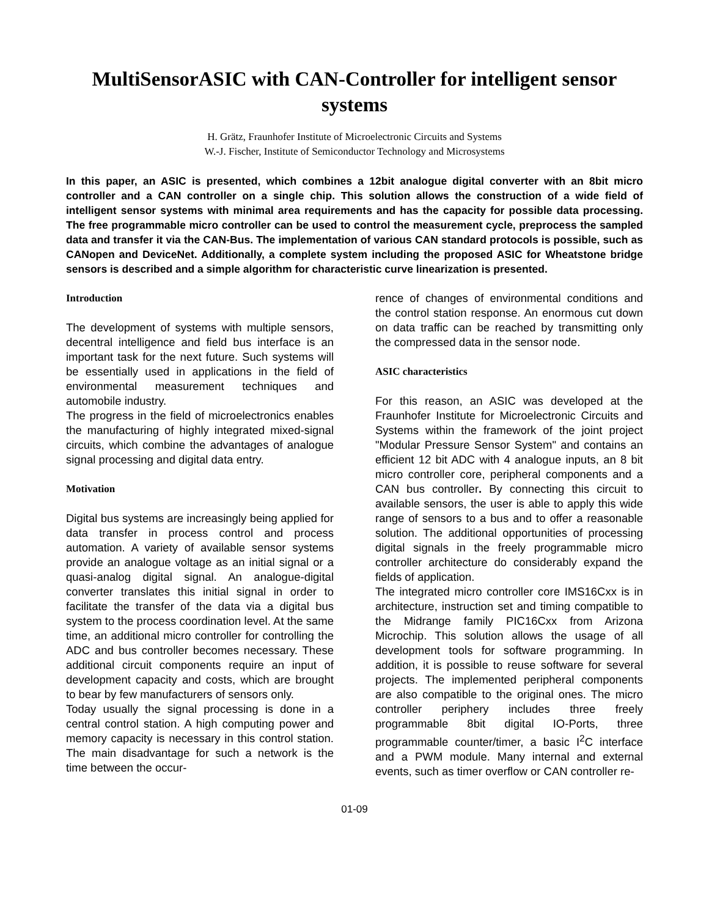MultiSensorASIC with CAN-Controller for intelligent sensor systems
H. Grätz, Fraunhofer Institute of Microelectronic Circuits and Systems
W.-J. Fischer, Institute of Semiconductor Technology and Microsystems
In this paper, an ASIC is presented, which combines a 12bit analogue digital converter with an 8bit micro controller and a CAN controller on a single chip. This solution allows the construction of a wide field of intelligent sensor systems with minimal area requirements and has the capacity for possible data processing. The free programmable micro controller can be used to control the measurement cycle, preprocess the sampled data and transfer it via the CAN-Bus. The implementation of various CAN standard protocols is possible, such as CANopen and DeviceNet. Additionally, a complete system including the proposed ASIC for Wheatstone bridge sensors is described and a simple algorithm for characteristic curve linearization is presented.
Introduction
The development of systems with multiple sensors, decentral intelligence and field bus interface is an important task for the next future. Such systems will be essentially used in applications in the field of environmental measurement techniques and automobile industry.
The progress in the field of microelectronics enables the manufacturing of highly integrated mixed-signal circuits, which combine the advantages of analogue signal processing and digital data entry.
Motivation
Digital bus systems are increasingly being applied for data transfer in process control and process automation. A variety of available sensor systems provide an analogue voltage as an initial signal or a quasi-analog digital signal. An analogue-digital converter translates this initial signal in order to facilitate the transfer of the data via a digital bus system to the process coordination level. At the same time, an additional micro controller for controlling the ADC and bus controller becomes necessary. These additional circuit components require an input of development capacity and costs, which are brought to bear by few manufacturers of sensors only.
Today usually the signal processing is done in a central control station. A high computing power and memory capacity is necessary in this control station. The main disadvantage for such a network is the time between the occur-
rence of changes of environmental conditions and the control station response. An enormous cut down on data traffic can be reached by transmitting only the compressed data in the sensor node.
ASIC characteristics
For this reason, an ASIC was developed at the Fraunhofer Institute for Microelectronic Circuits and Systems within the framework of the joint project "Modular Pressure Sensor System" and contains an efficient 12 bit ADC with 4 analogue inputs, an 8 bit micro controller core, peripheral components and a CAN bus controller. By connecting this circuit to available sensors, the user is able to apply this wide range of sensors to a bus and to offer a reasonable solution. The additional opportunities of processing digital signals in the freely programmable micro controller architecture do considerably expand the fields of application.
The integrated micro controller core IMS16Cxx is in architecture, instruction set and timing compatible to the Midrange family PIC16Cxx from Arizona Microchip. This solution allows the usage of all development tools for software programming. In addition, it is possible to reuse software for several projects. The implemented peripheral components are also compatible to the original ones. The micro controller periphery includes three freely programmable 8bit digital IO-Ports, three programmable counter/timer, a basic I<sup>2</sup>C interface and a PWM module. Many internal and external events, such as timer overflow or CAN controller re-
01-09